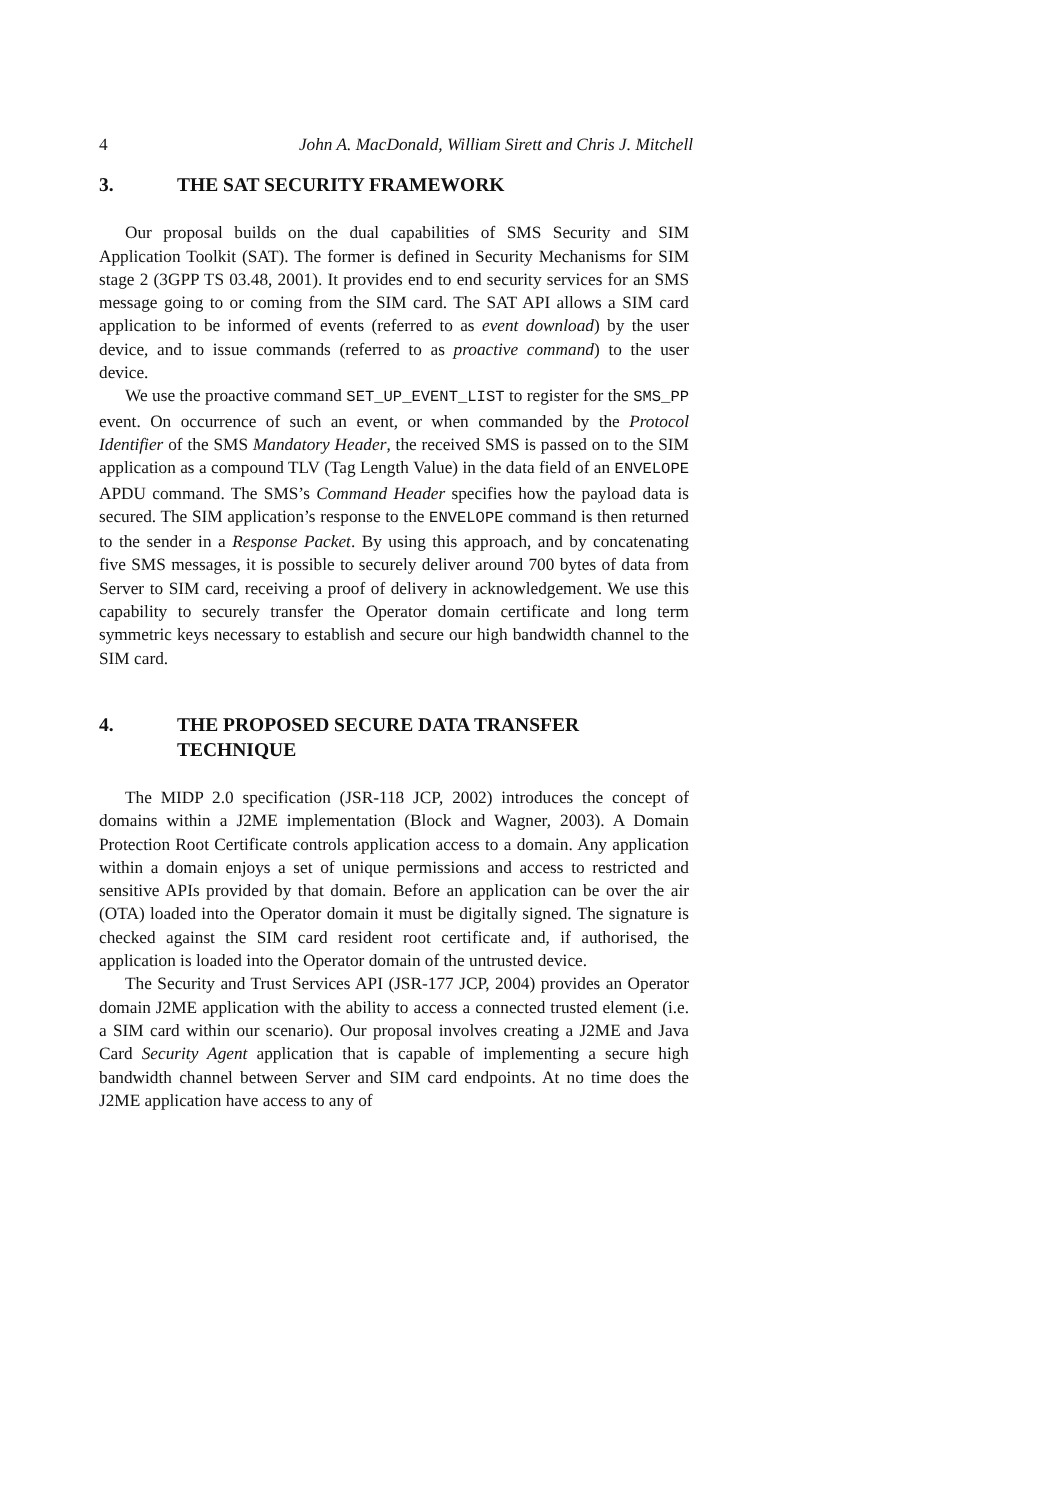4 John A. MacDonald, William Sirett and Chris J. Mitchell
3. THE SAT SECURITY FRAMEWORK
Our proposal builds on the dual capabilities of SMS Security and SIM Application Toolkit (SAT). The former is defined in Security Mechanisms for SIM stage 2 (3GPP TS 03.48, 2001). It provides end to end security services for an SMS message going to or coming from the SIM card. The SAT API allows a SIM card application to be informed of events (referred to as event download) by the user device, and to issue commands (referred to as proactive command) to the user device.
We use the proactive command SET_UP_EVENT_LIST to register for the SMS_PP event. On occurrence of such an event, or when commanded by the Protocol Identifier of the SMS Mandatory Header, the received SMS is passed on to the SIM application as a compound TLV (Tag Length Value) in the data field of an ENVELOPE APDU command. The SMS’s Command Header specifies how the payload data is secured. The SIM application’s response to the ENVELOPE command is then returned to the sender in a Response Packet. By using this approach, and by concatenating five SMS messages, it is possible to securely deliver around 700 bytes of data from Server to SIM card, receiving a proof of delivery in acknowledgement. We use this capability to securely transfer the Operator domain certificate and long term symmetric keys necessary to establish and secure our high bandwidth channel to the SIM card.
4. THE PROPOSED SECURE DATA TRANSFER TECHNIQUE
The MIDP 2.0 specification (JSR-118 JCP, 2002) introduces the concept of domains within a J2ME implementation (Block and Wagner, 2003). A Domain Protection Root Certificate controls application access to a domain. Any application within a domain enjoys a set of unique permissions and access to restricted and sensitive APIs provided by that domain. Before an application can be over the air (OTA) loaded into the Operator domain it must be digitally signed. The signature is checked against the SIM card resident root certificate and, if authorised, the application is loaded into the Operator domain of the untrusted device.
The Security and Trust Services API (JSR-177 JCP, 2004) provides an Operator domain J2ME application with the ability to access a connected trusted element (i.e. a SIM card within our scenario). Our proposal involves creating a J2ME and Java Card Security Agent application that is capable of implementing a secure high bandwidth channel between Server and SIM card endpoints. At no time does the J2ME application have access to any of